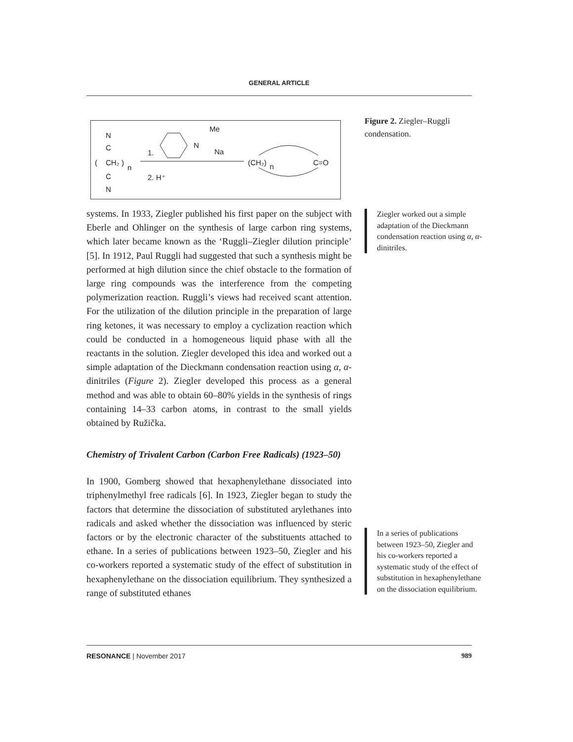GENERAL ARTICLE
N
C
(
CH₂
)
n
C
N
1.
2. H⁺
N
Me
Na
(CH₂)
n
C=O
Figure 2. Ziegler–Ruggli condensation.
Ziegler worked out a simple adaptation of the Dieckmann condensation reaction using α, α-dinitriles.
In a series of publications between 1923–50, Ziegler and his co-workers reported a systematic study of the effect of substitution in hexaphenylethane on the dissociation equilibrium.
systems. In 1933, Ziegler published his first paper on the subject with Eberle and Ohlinger on the synthesis of large carbon ring systems, which later became known as the ‘Ruggli–Ziegler dilution principle’ [5]. In 1912, Paul Ruggli had suggested that such a synthesis might be performed at high dilution since the chief obstacle to the formation of large ring compounds was the interference from the competing polymerization reaction. Ruggli’s views had received scant attention. For the utilization of the dilution principle in the preparation of large ring ketones, it was necessary to employ a cyclization reaction which could be conducted in a homogeneous liquid phase with all the reactants in the solution. Ziegler developed this idea and worked out a simple adaptation of the Dieckmann condensation reaction using α, α-dinitriles (Figure 2). Ziegler developed this process as a general method and was able to obtain 60–80% yields in the synthesis of rings containing 14–33 carbon atoms, in contrast to the small yields obtained by Ružička.
Chemistry of Trivalent Carbon (Carbon Free Radicals) (1923–50)
In 1900, Gomberg showed that hexaphenylethane dissociated into triphenylmethyl free radicals [6]. In 1923, Ziegler began to study the factors that determine the dissociation of substituted arylethanes into radicals and asked whether the dissociation was influenced by steric factors or by the electronic character of the substituents attached to ethane. In a series of publications between 1923–50, Ziegler and his co-workers reported a systematic study of the effect of substitution in hexaphenylethane on the dissociation equilibrium. They synthesized a range of substituted ethanes
RESONANCE | November 2017 989